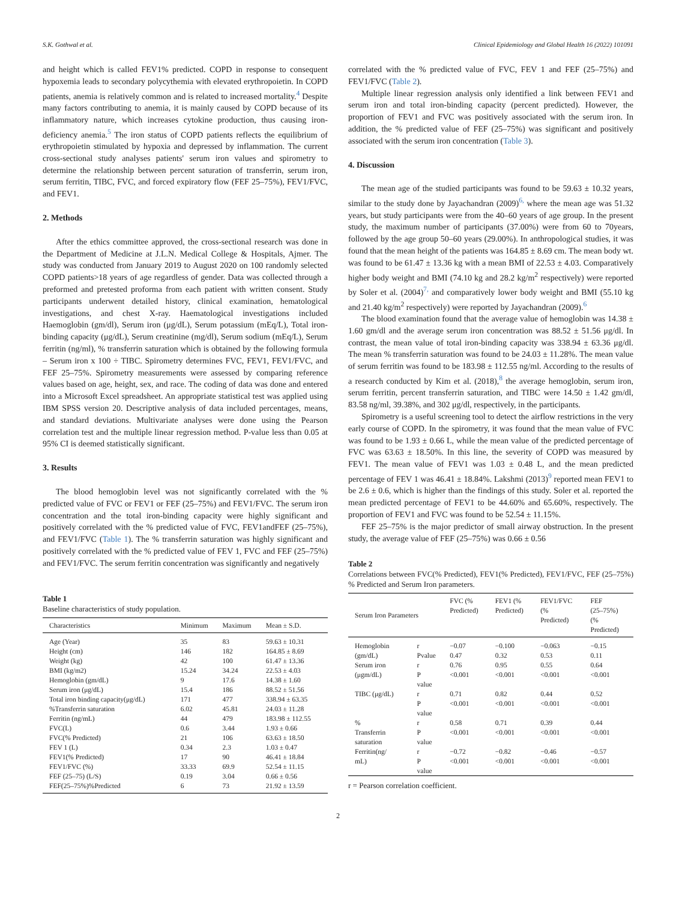S.K. Gothwal et al. Clinical Epidemiology and Global Health 16 (2022) 101091
and height which is called FEV1% predicted. COPD in response to consequent hypoxemia leads to secondary polycythemia with elevated erythropoietin. In COPD patients, anemia is relatively common and is related to increased mortality.<sup>4</sup> Despite many factors contributing to anemia, it is mainly caused by COPD because of its inflammatory nature, which increases cytokine production, thus causing iron-deficiency anemia.<sup>5</sup> The iron status of COPD patients reflects the equilibrium of erythropoietin stimulated by hypoxia and depressed by inflammation. The current cross-sectional study analyses patients' serum iron values and spirometry to determine the relationship between percent saturation of transferrin, serum iron, serum ferritin, TIBC, FVC, and forced expiratory flow (FEF 25–75%), FEV1/FVC, and FEV1.
2. Methods
After the ethics committee approved, the cross-sectional research was done in the Department of Medicine at J.L.N. Medical College & Hospitals, Ajmer. The study was conducted from January 2019 to August 2020 on 100 randomly selected COPD patients>18 years of age regardless of gender. Data was collected through a preformed and pretested proforma from each patient with written consent. Study participants underwent detailed history, clinical examination, hematological investigations, and chest X-ray. Haematological investigations included Haemoglobin (gm/dl), Serum iron (μg/dL), Serum potassium (mEq/L), Total iron-binding capacity (μg/dL), Serum creatinine (mg/dl), Serum sodium (mEq/L), Serum ferritin (ng/ml), % transferrin saturation which is obtained by the following formula – Serum iron x 100 ÷ TIBC. Spirometry determines FVC, FEV1, FEV1/FVC, and FEF 25–75%. Spirometry measurements were assessed by comparing reference values based on age, height, sex, and race. The coding of data was done and entered into a Microsoft Excel spreadsheet. An appropriate statistical test was applied using IBM SPSS version 20. Descriptive analysis of data included percentages, means, and standard deviations. Multivariate analyses were done using the Pearson correlation test and the multiple linear regression method. P-value less than 0.05 at 95% CI is deemed statistically significant.
3. Results
The blood hemoglobin level was not significantly correlated with the % predicted value of FVC or FEV1 or FEF (25–75%) and FEV1/FVC. The serum iron concentration and the total iron-binding capacity were highly significant and positively correlated with the % predicted value of FVC, FEV1andFEF (25–75%), and FEV1/FVC (Table 1). The % transferrin saturation was highly significant and positively correlated with the % predicted value of FEV 1, FVC and FEF (25–75%) and FEV1/FVC. The serum ferritin concentration was significantly and negatively
Table 1
Baseline characteristics of study population.
| Characteristics | Minimum | Maximum | Mean ± S.D. |
| --- | --- | --- | --- |
| Age (Year) | 35 | 83 | 59.63 ± 10.31 |
| Height (cm) | 146 | 182 | 164.85 ± 8.69 |
| Weight (kg) | 42 | 100 | 61.47 ± 13.36 |
| BMI (kg/m2) | 15.24 | 34.24 | 22.53 ± 4.03 |
| Hemoglobin (gm/dL) | 9 | 17.6 | 14.38 ± 1.60 |
| Serum iron (μg/dL) | 15.4 | 186 | 88.52 ± 51.56 |
| Total iron binding capacity(μg/dL) | 171 | 477 | 338.94 ± 63.35 |
| %Transferrin saturation | 6.02 | 45.81 | 24.03 ± 11.28 |
| Ferritin (ng/mL) | 44 | 479 | 183.98 ± 112.55 |
| FVC(L) | 0.6 | 3.44 | 1.93 ± 0.66 |
| FVC(% Predicted) | 21 | 106 | 63.63 ± 18.50 |
| FEV 1 (L) | 0.34 | 2.3 | 1.03 ± 0.47 |
| FEV1(% Predicted) | 17 | 90 | 46.41 ± 18.84 |
| FEV1/FVC (%) | 33.33 | 69.9 | 52.54 ± 11.15 |
| FEF (25–75) (L/S) | 0.19 | 3.04 | 0.66 ± 0.56 |
| FEF(25–75%)%Predicted | 6 | 73 | 21.92 ± 13.59 |
correlated with the % predicted value of FVC, FEV 1 and FEF (25–75%) and FEV1/FVC (Table 2).
Multiple linear regression analysis only identified a link between FEV1 and serum iron and total iron-binding capacity (percent predicted). However, the proportion of FEV1 and FVC was positively associated with the serum iron. In addition, the % predicted value of FEF (25–75%) was significant and positively associated with the serum iron concentration (Table 3).
4. Discussion
The mean age of the studied participants was found to be 59.63 ± 10.32 years, similar to the study done by Jayachandran (2009)<sup>6,</sup> where the mean age was 51.32 years, but study participants were from the 40–60 years of age group. In the present study, the maximum number of participants (37.00%) were from 60 to 70years, followed by the age group 50–60 years (29.00%). In anthropological studies, it was found that the mean height of the patients was 164.85 ± 8.69 cm. The mean body wt. was found to be 61.47 ± 13.36 kg with a mean BMI of 22.53 ± 4.03. Comparatively higher body weight and BMI (74.10 kg and 28.2 kg/m<sup>2</sup> respectively) were reported by Soler et al. (2004)<sup>7,</sup> and comparatively lower body weight and BMI (55.10 kg and 21.40 kg/m<sup>2</sup> respectively) were reported by Jayachandran (2009).<sup>6</sup>
The blood examination found that the average value of hemoglobin was 14.38 ± 1.60 gm/dl and the average serum iron concentration was 88.52 ± 51.56 μg/dl. In contrast, the mean value of total iron-binding capacity was 338.94 ± 63.36 μg/dl. The mean % transferrin saturation was found to be 24.03 ± 11.28%. The mean value of serum ferritin was found to be 183.98 ± 112.55 ng/ml. According to the results of a research conducted by Kim et al. (2018),<sup>8</sup> the average hemoglobin, serum iron, serum ferritin, percent transferrin saturation, and TIBC were 14.50 ± 1.42 gm/dl, 83.58 ng/ml, 39.38%, and 302 μg/dl, respectively, in the participants.
Spirometry is a useful screening tool to detect the airflow restrictions in the very early course of COPD. In the spirometry, it was found that the mean value of FVC was found to be 1.93 ± 0.66 L, while the mean value of the predicted percentage of FVC was 63.63 ± 18.50%. In this line, the severity of COPD was measured by FEV1. The mean value of FEV1 was 1.03 ± 0.48 L, and the mean predicted percentage of FEV 1 was 46.41 ± 18.84%. Lakshmi (2013)<sup>9</sup> reported mean FEV1 to be 2.6 ± 0.6, which is higher than the findings of this study. Soler et al. reported the mean predicted percentage of FEV1 to be 44.60% and 65.60%, respectively. The proportion of FEV1 and FVC was found to be 52.54 ± 11.15%.
FEF 25–75% is the major predictor of small airway obstruction. In the present study, the average value of FEF (25–75%) was 0.66 ± 0.56
Table 2
Correlations between FVC(% Predicted), FEV1(% Predicted), FEV1/FVC, FEF (25–75%) % Predicted and Serum Iron parameters.
| Serum Iron Parameters | | FVC (% Predicted) | FEV1 (% Predicted) | FEV1/FVC (% Predicted) | FEF (25–75%) (% Predicted) |
| --- | --- | --- | --- | --- | --- |
| Hemoglobin (gm/dL) | r Pvalue | −0.07 0.47 | −0.100 0.32 | −0.063 0.53 | −0.15 0.11 |
| Serum iron (μgm/dL) | r P value | 0.76 <0.001 | 0.95 <0.001 | 0.55 <0.001 | 0.64 <0.001 |
| TIBC (μg/dL) | r P value | 0.71 <0.001 | 0.82 <0.001 | 0.44 <0.001 | 0.52 <0.001 |
| % Transferrin saturation | r P value | 0.58 <0.001 | 0.71 <0.001 | 0.39 <0.001 | 0.44 <0.001 |
| Ferritin(ng/ mL) | r P value | −0.72 <0.001 | −0.82 <0.001 | −0.46 <0.001 | −0.57 <0.001 |
r = Pearson correlation coefficient.
2